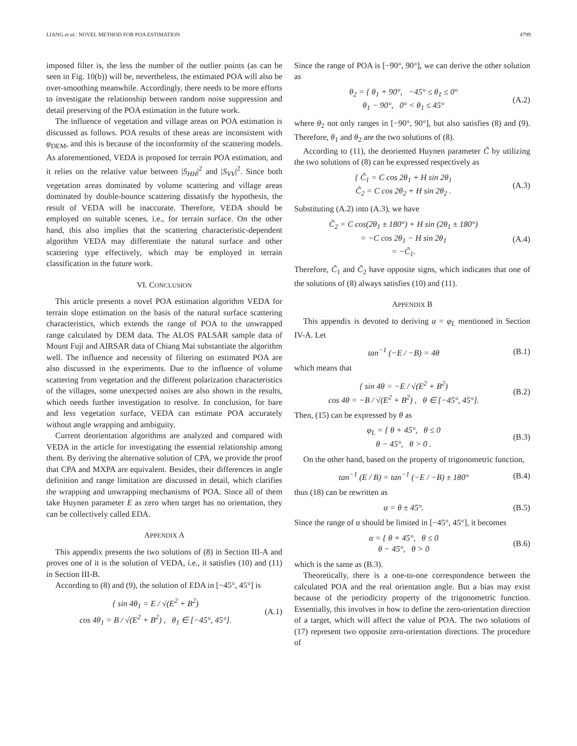LIANG et al.: NOVEL METHOD FOR POA ESTIMATION 4799
imposed filter is, the less the number of the outlier points (as can be seen in Fig. 10(b)) will be, nevertheless, the estimated POA will also be over-smoothing meanwhile. Accordingly, there needs to be more efforts to investigate the relationship between random noise suppression and detail preserving of the POA estimation in the future work.
The influence of vegetation and village areas on POA estimation is discussed as follows. POA results of these areas are inconsistent with φ<sub>DEM</sub>, and this is because of the inconformity of the scattering models. As aforementioned, VEDA is proposed for terrain POA estimation, and it relies on the relative value between |S<sub>HH</sub>|<sup>2</sup> and |S<sub>VV</sub>|<sup>2</sup>. Since both vegetation areas dominated by volume scattering and village areas dominated by double-bounce scattering dissatisfy the hypothesis, the result of VEDA will be inaccurate. Therefore, VEDA should be employed on suitable scenes, i.e., for terrain surface. On the other hand, this also implies that the scattering characteristic-dependent algorithm VEDA may differentiate the natural surface and other scattering type effectively, which may be employed in terrain classification in the future work.
VI. CONCLUSION
This article presents a novel POA estimation algorithm VEDA for terrain slope estimation on the basis of the natural surface scattering characteristics, which extends the range of POA to the unwrapped range calculated by DEM data. The ALOS PALSAR sample data of Mount Fuji and AIRSAR data of Chiang Mai substantiate the algorithm well. The influence and necessity of filtering on estimated POA are also discussed in the experiments. Due to the influence of volume scattering from vegetation and the different polarization characteristics of the villages, some unexpected noises are also shown in the results, which needs further investigation to resolve. In conclusion, for bare and less vegetation surface, VEDA can estimate POA accurately without angle wrapping and ambiguity.
Current deorientation algorithms are analyzed and compared with VEDA in the article for investigating the essential relationship among them. By deriving the alternative solution of CPA, we provide the proof that CPA and MXPA are equivalent. Besides, their differences in angle definition and range limitation are discussed in detail, which clarifies the wrapping and unwrapping mechanisms of POA. Since all of them take Huynen parameter E as zero when target has no orientation, they can be collectively called EDA.
APPENDIX A
This appendix presents the two solutions of (8) in Section III-A and proves one of it is the solution of VEDA, i.e., it satisfies (10) and (11) in Section III-B.
According to (8) and (9), the solution of EDA in [−45°, 45°] is
{ sin 4θ<sub>1</sub> = E / √(E<sup>2</sup> + B<sup>2</sup>)
cos 4θ<sub>1</sub> = B / √(E<sup>2</sup> + B<sup>2</sup>) , θ<sub>1</sub> ∈ [−45°, 45°]. (A.1)
Since the range of POA is [−90°, 90°], we can derive the other solution as
θ<sub>2</sub> = { θ<sub>1</sub> + 90°, −45° ≤ θ<sub>1</sub> ≤ 0°
θ<sub>1</sub> − 90°, 0° < θ<sub>1</sub> ≤ 45° (A.2)
where θ<sub>2</sub> not only ranges in [−90°, 90°], but also satisfies (8) and (9). Therefore, θ<sub>1</sub> and θ<sub>2</sub> are the two solutions of (8).
According to (11), the deoriented Huynen parameter C̃ by utilizing the two solutions of (8) can be expressed respectively as
{ C̃<sub>1</sub> = C cos 2θ<sub>1</sub> + H sin 2θ<sub>1</sub>
C̃<sub>2</sub> = C cos 2θ<sub>2</sub> + H sin 2θ<sub>2</sub> . (A.3)
Substituting (A.2) into (A.3), we have
C̃<sub>2</sub> = C cos(2θ<sub>1</sub> ± 180°) + H sin (2θ<sub>1</sub> ± 180°)
= −C cos 2θ<sub>1</sub> − H sin 2θ<sub>1</sub>
= −C̃<sub>1</sub>. (A.4)
Therefore, C̃<sub>1</sub> and C̃<sub>2</sub> have opposite signs, which indicates that one of the solutions of (8) always satisfies (10) and (11).
APPENDIX B
This appendix is devoted to deriving α = φ<sub>L</sub> mentioned in Section IV-A. Let
tan<sup>−1</sup> (−E / −B) = 4θ (B.1)
which means that
{ sin 4θ = −E / √(E<sup>2</sup> + B<sup>2</sup>)
cos 4θ = −B / √(E<sup>2</sup> + B<sup>2</sup>) , θ ∈ [−45°, 45°]. (B.2)
Then, (15) can be expressed by θ as
φ<sub>L</sub> = { θ + 45°, θ ≤ 0
θ − 45°, θ > 0 . (B.3)
On the other hand, based on the property of trigonometric function,
tan<sup>−1</sup> (E / B) = tan<sup>−1</sup> (−E / −B) ± 180° (B.4)
thus (18) can be rewritten as
α = θ ± 45°. (B.5)
Since the range of α should be limited in [−45°, 45°], it becomes
α = { θ + 45°, θ ≤ 0
θ − 45°, θ > 0 (B.6)
which is the same as (B.3).
Theoretically, there is a one-to-one correspondence between the calculated POA and the real orientation angle. But a bias may exist because of the periodicity property of the trigonometric function. Essentially, this involves in how to define the zero-orientation direction of a target, which will affect the value of POA. The two solutions of (17) represent two opposite zero-orientation directions. The procedure of